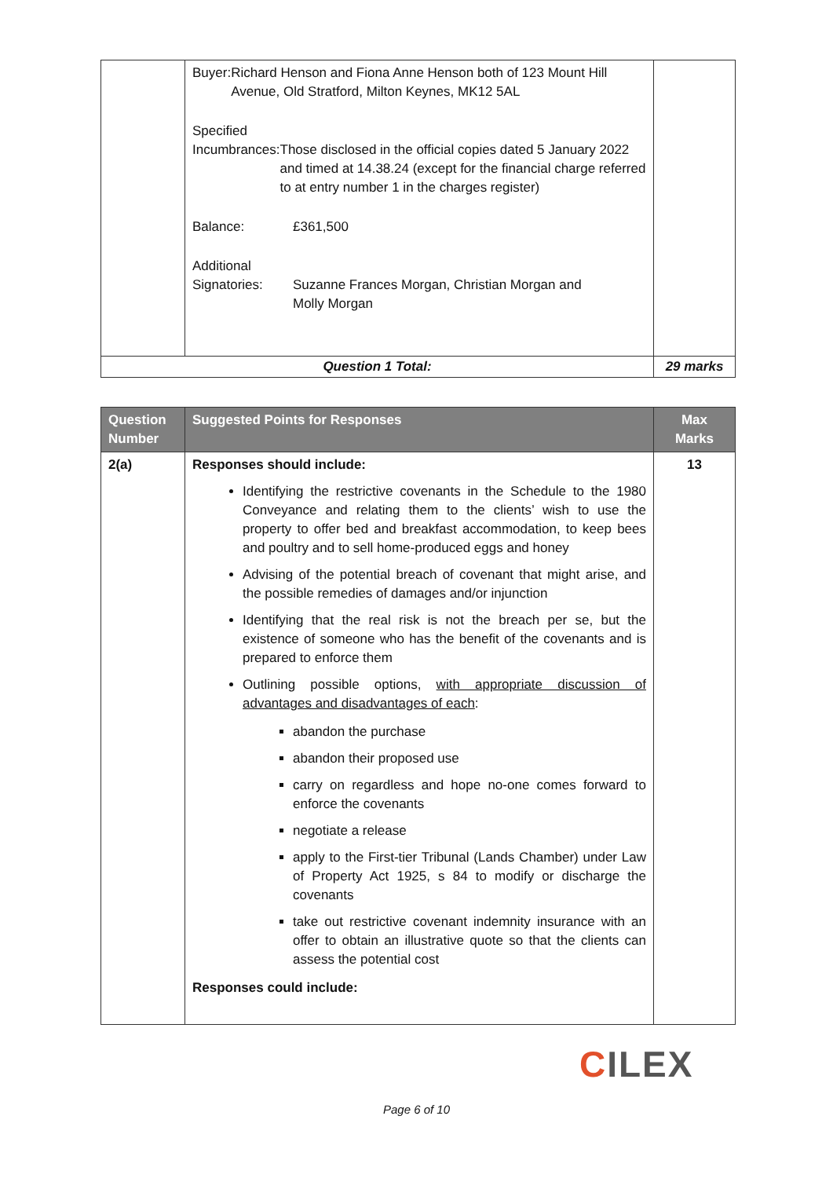| | Buyer: Richard Henson and Fiona Anne Henson both of 123 Mount Hill Avenue, Old Stratford, Milton Keynes, MK12 5AL Specified Incumbrances: Those disclosed in the official copies dated 5 January 2022 and timed at 14.38.24 (except for the financial charge referred to at entry number 1 in the charges register) Balance: £361,500 Additional Signatories: Suzanne Frances Morgan, Christian Morgan and Molly Morgan | |
| Question 1 Total: | | 29 marks |
| Question Number | Suggested Points for Responses | Max Marks |
| --- | --- | --- |
| 2(a) | Responses should include: Identifying the restrictive covenants in the Schedule to the 1980 Conveyance and relating them to the clients’ wish to use the property to offer bed and breakfast accommodation, to keep bees and poultry and to sell home-produced eggs and honey Advising of the potential breach of covenant that might arise, and the possible remedies of damages and/or injunction Identifying that the real risk is not the breach per se, but the existence of someone who has the benefit of the covenants and is prepared to enforce them Outlining possible options, with appropriate discussion of advantages and disadvantages of each : abandon the purchase abandon their proposed use carry on regardless and hope no-one comes forward to enforce the covenants negotiate a release apply to the First-tier Tribunal (Lands Chamber) under Law of Property Act 1925, s 84 to modify or discharge the covenants take out restrictive covenant indemnity insurance with an offer to obtain an illustrative quote so that the clients can assess the potential cost Responses could include: | 13 |
CILEX
Page 6 of 10